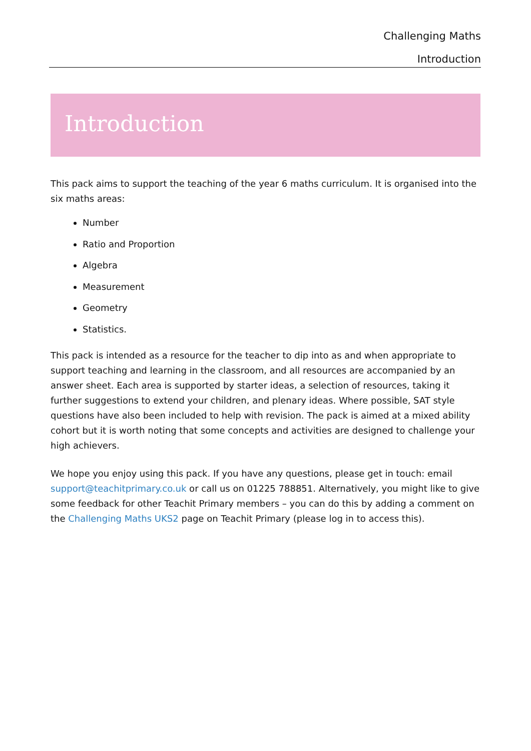Challenging Maths
Introduction
Introduction
This pack aims to support the teaching of the year 6 maths curriculum. It is organised into the six maths areas:
Number
Ratio and Proportion
Algebra
Measurement
Geometry
Statistics.
This pack is intended as a resource for the teacher to dip into as and when appropriate to support teaching and learning in the classroom, and all resources are accompanied by an answer sheet. Each area is supported by starter ideas, a selection of resources, taking it further suggestions to extend your children, and plenary ideas. Where possible, SAT style questions have also been included to help with revision. The pack is aimed at a mixed ability cohort but it is worth noting that some concepts and activities are designed to challenge your high achievers.
We hope you enjoy using this pack. If you have any questions, please get in touch: email support@teachitprimary.co.uk or call us on 01225 788851. Alternatively, you might like to give some feedback for other Teachit Primary members – you can do this by adding a comment on the Challenging Maths UKS2 page on Teachit Primary (please log in to access this).